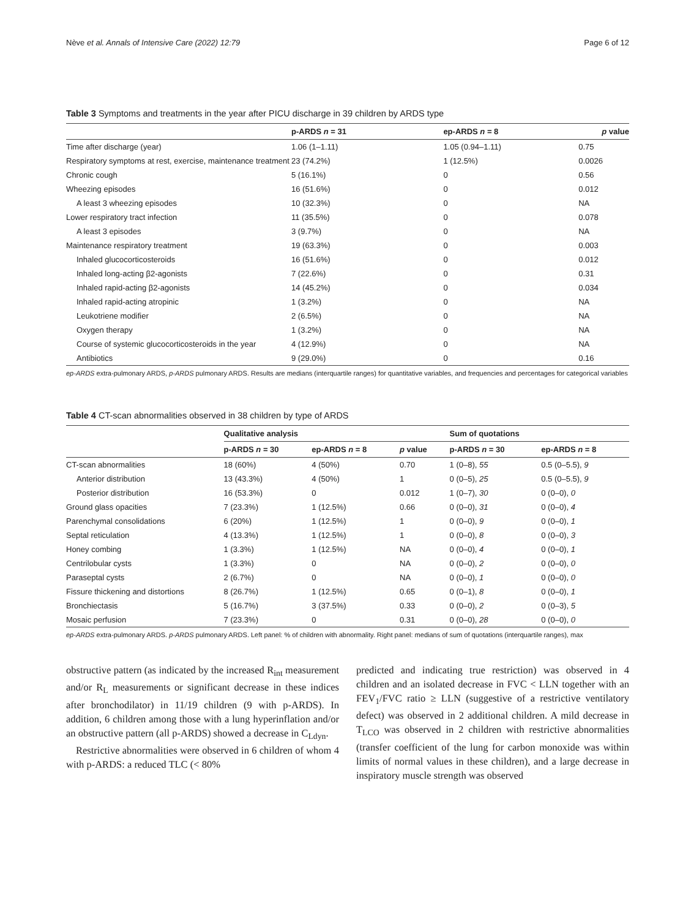Nève et al. Annals of Intensive Care (2022) 12:79 Page 6 of 12
Table 3 Symptoms and treatments in the year after PICU discharge in 39 children by ARDS type
| | p-ARDS n = 31 | ep-ARDS n = 8 | p value |
| --- | --- | --- | --- |
| Time after discharge (year) | 1.06 (1–1.11) | 1.05 (0.94–1.11) | 0.75 |
| Respiratory symptoms at rest, exercise, maintenance treatment | 23 (74.2%) | 1 (12.5%) | 0.0026 |
| Chronic cough | 5 (16.1%) | 0 | 0.56 |
| Wheezing episodes | 16 (51.6%) | 0 | 0.012 |
| A least 3 wheezing episodes | 10 (32.3%) | 0 | NA |
| Lower respiratory tract infection | 11 (35.5%) | 0 | 0.078 |
| A least 3 episodes | 3 (9.7%) | 0 | NA |
| Maintenance respiratory treatment | 19 (63.3%) | 0 | 0.003 |
| Inhaled glucocorticosteroids | 16 (51.6%) | 0 | 0.012 |
| Inhaled long-acting β2-agonists | 7 (22.6%) | 0 | 0.31 |
| Inhaled rapid-acting β2-agonists | 14 (45.2%) | 0 | 0.034 |
| Inhaled rapid-acting atropinic | 1 (3.2%) | 0 | NA |
| Leukotriene modifier | 2 (6.5%) | 0 | NA |
| Oxygen therapy | 1 (3.2%) | 0 | NA |
| Course of systemic glucocorticosteroids in the year | 4 (12.9%) | 0 | NA |
| Antibiotics | 9 (29.0%) | 0 | 0.16 |
ep-ARDS extra-pulmonary ARDS, p-ARDS pulmonary ARDS. Results are medians (interquartile ranges) for quantitative variables, and frequencies and percentages for categorical variables
Table 4 CT-scan abnormalities observed in 38 children by type of ARDS
| | Qualitative analysis | | | Sum of quotations | |
| --- | --- | --- | --- | --- | --- |
| | p-ARDS n = 30 | ep-ARDS n = 8 | p value | p-ARDS n = 30 | ep-ARDS n = 8 |
| CT-scan abnormalities | 18 (60%) | 4 (50%) | 0.70 | 1 (0–8), 55 | 0.5 (0–5.5), 9 |
| Anterior distribution | 13 (43.3%) | 4 (50%) | 1 | 0 (0–5), 25 | 0.5 (0–5.5), 9 |
| Posterior distribution | 16 (53.3%) | 0 | 0.012 | 1 (0–7), 30 | 0 (0–0), 0 |
| Ground glass opacities | 7 (23.3%) | 1 (12.5%) | 0.66 | 0 (0–0), 31 | 0 (0–0), 4 |
| Parenchymal consolidations | 6 (20%) | 1 (12.5%) | 1 | 0 (0–0), 9 | 0 (0–0), 1 |
| Septal reticulation | 4 (13.3%) | 1 (12.5%) | 1 | 0 (0–0), 8 | 0 (0–0), 3 |
| Honey combing | 1 (3.3%) | 1 (12.5%) | NA | 0 (0–0), 4 | 0 (0–0), 1 |
| Centrilobular cysts | 1 (3.3%) | 0 | NA | 0 (0–0), 2 | 0 (0–0), 0 |
| Paraseptal cysts | 2 (6.7%) | 0 | NA | 0 (0–0), 1 | 0 (0–0), 0 |
| Fissure thickening and distortions | 8 (26.7%) | 1 (12.5%) | 0.65 | 0 (0–1), 8 | 0 (0–0), 1 |
| Bronchiectasis | 5 (16.7%) | 3 (37.5%) | 0.33 | 0 (0–0), 2 | 0 (0–3), 5 |
| Mosaic perfusion | 7 (23.3%) | 0 | 0.31 | 0 (0–0), 28 | 0 (0–0), 0 |
ep-ARDS extra-pulmonary ARDS. p-ARDS pulmonary ARDS. Left panel: % of children with abnormality. Right panel: medians of sum of quotations (interquartile ranges), max
obstructive pattern (as indicated by the increased R<sub>int</sub> measurement and/or R<sub>L</sub> measurements or significant decrease in these indices after bronchodilator) in 11/19 children (9 with p-ARDS). In addition, 6 children among those with a lung hyperinflation and/or an obstructive pattern (all p-ARDS) showed a decrease in C<sub>Ldyn</sub>.
Restrictive abnormalities were observed in 6 children of whom 4 with p-ARDS: a reduced TLC (< 80%
predicted and indicating true restriction) was observed in 4 children and an isolated decrease in FVC < LLN together with an FEV<sub>1</sub>/FVC ratio ≥ LLN (suggestive of a restrictive ventilatory defect) was observed in 2 additional children. A mild decrease in T<sub>LCO</sub> was observed in 2 children with restrictive abnormalities (transfer coefficient of the lung for carbon monoxide was within limits of normal values in these children), and a large decrease in inspiratory muscle strength was observed